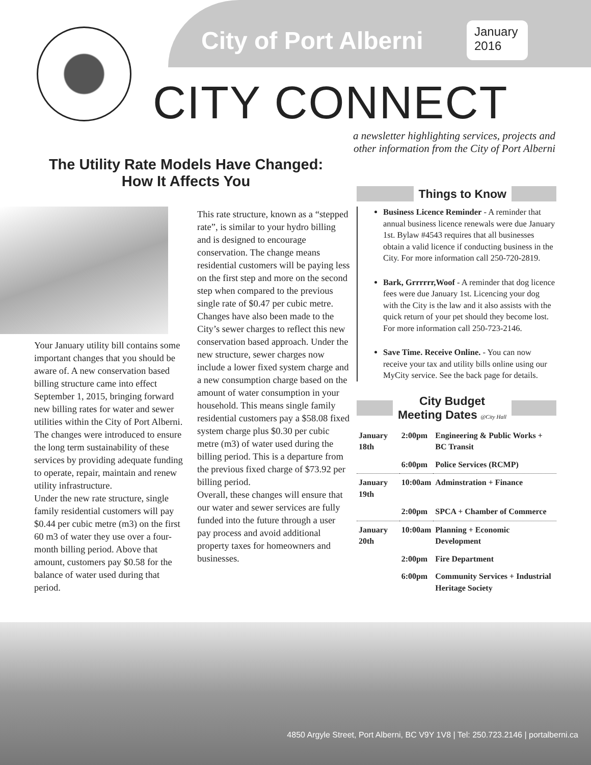City of Port Alberni
January
2016
CITY CONNECT
a newsletter highlighting services, projects and
other information from the City of Port Alberni
The Utility Rate Models Have Changed:
How It Affects You
Your January utility bill contains some important changes that you should be aware of. A new conservation based billing structure came into effect September 1, 2015, bringing forward new billing rates for water and sewer utilities within the City of Port Alberni. The changes were introduced to ensure the long term sustainability of these services by providing adequate funding to operate, repair, maintain and renew utility infrastructure.
Under the new rate structure, single family residential customers will pay $0.44 per cubic metre (m3) on the first 60 m3 of water they use over a four-month billing period. Above that amount, customers pay $0.58 for the balance of water used during that period.
This rate structure, known as a “stepped rate”, is similar to your hydro billing and is designed to encourage conservation. The change means residential customers will be paying less on the first step and more on the second step when compared to the previous single rate of $0.47 per cubic metre.
Changes have also been made to the City’s sewer charges to reflect this new conservation based approach. Under the new structure, sewer charges now include a lower fixed system charge and a new consumption charge based on the amount of water consumption in your household. This means single family residential customers pay a $58.08 fixed system charge plus $0.30 per cubic metre (m3) of water used during the billing period. This is a departure from the previous fixed charge of $73.92 per billing period.
Overall, these changes will ensure that our water and sewer services are fully funded into the future through a user pay process and avoid additional property taxes for homeowners and businesses.
Things to Know
Business Licence Reminder - A reminder that annual business licence renewals were due January 1st. Bylaw #4543 requires that all businesses obtain a valid licence if conducting business in the City. For more information call 250-720-2819.
Bark, Grrrrrr,Woof - A reminder that dog licence fees were due January 1st. Licencing your dog with the City is the law and it also assists with the quick return of your pet should they become lost. For more information call 250-723-2146.
Save Time. Receive Online. - You can now receive your tax and utility bills online using our MyCity service. See the back page for details.
City Budget
Meeting Dates @City Hall
| January 18th | 2:00pm | Engineering & Public Works + BC Transit |
| | 6:00pm | Police Services (RCMP) |
| January 19th | 10:00am | Adminstration + Finance |
| | 2:00pm | SPCA + Chamber of Commerce |
| January 20th | 10:00am | Planning + Economic Development |
| | 2:00pm | Fire Department |
| | 6:00pm | Community Services + Industrial Heritage Society |
4850 Argyle Street, Port Alberni, BC V9Y 1V8 | Tel: 250.723.2146 | portalberni.ca